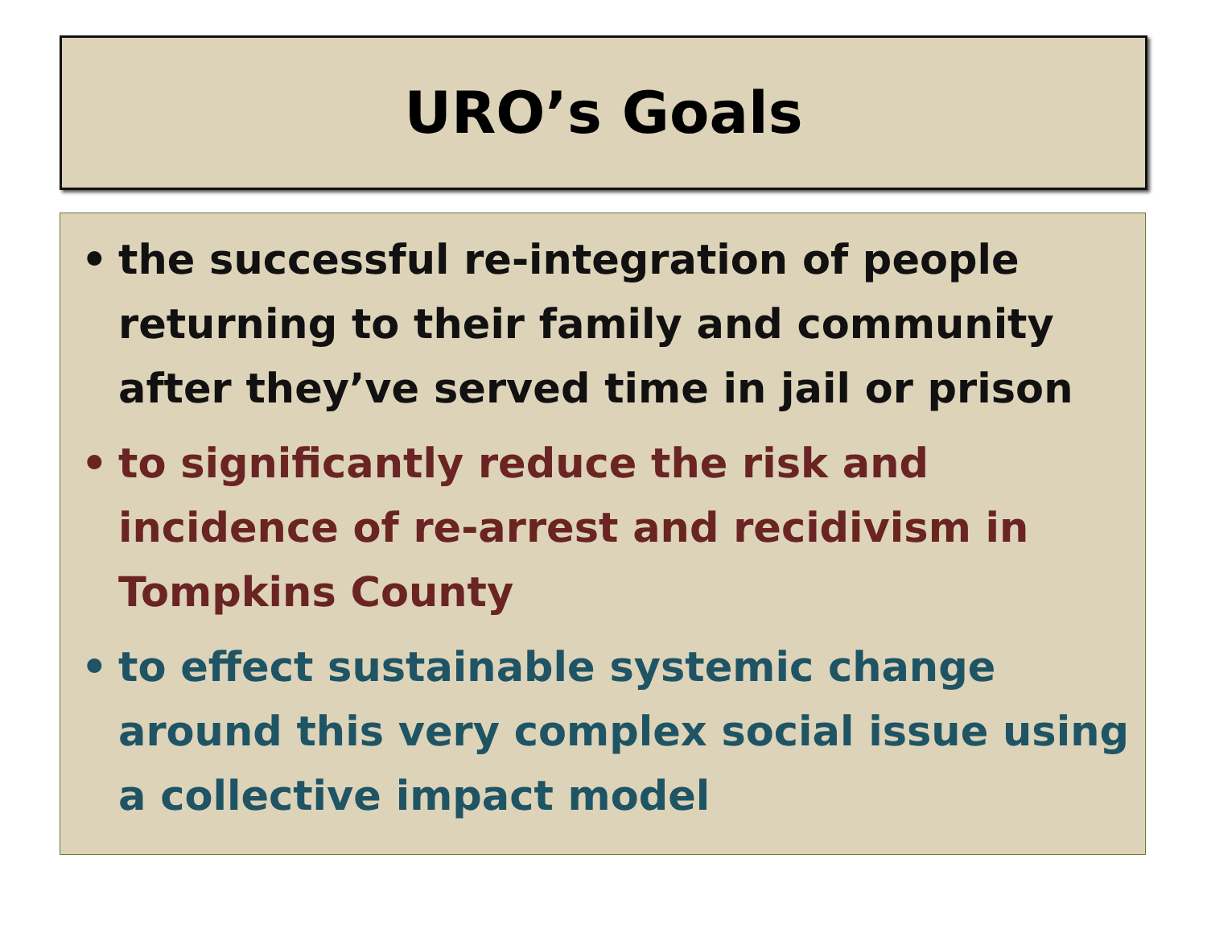URO’s Goals
• the successful re-integration of people returning to their family and community after they’ve served time in jail or prison
• to significantly reduce the risk and incidence of re-arrest and recidivism in Tompkins County
• to effect sustainable systemic change around this very complex social issue using a collective impact model